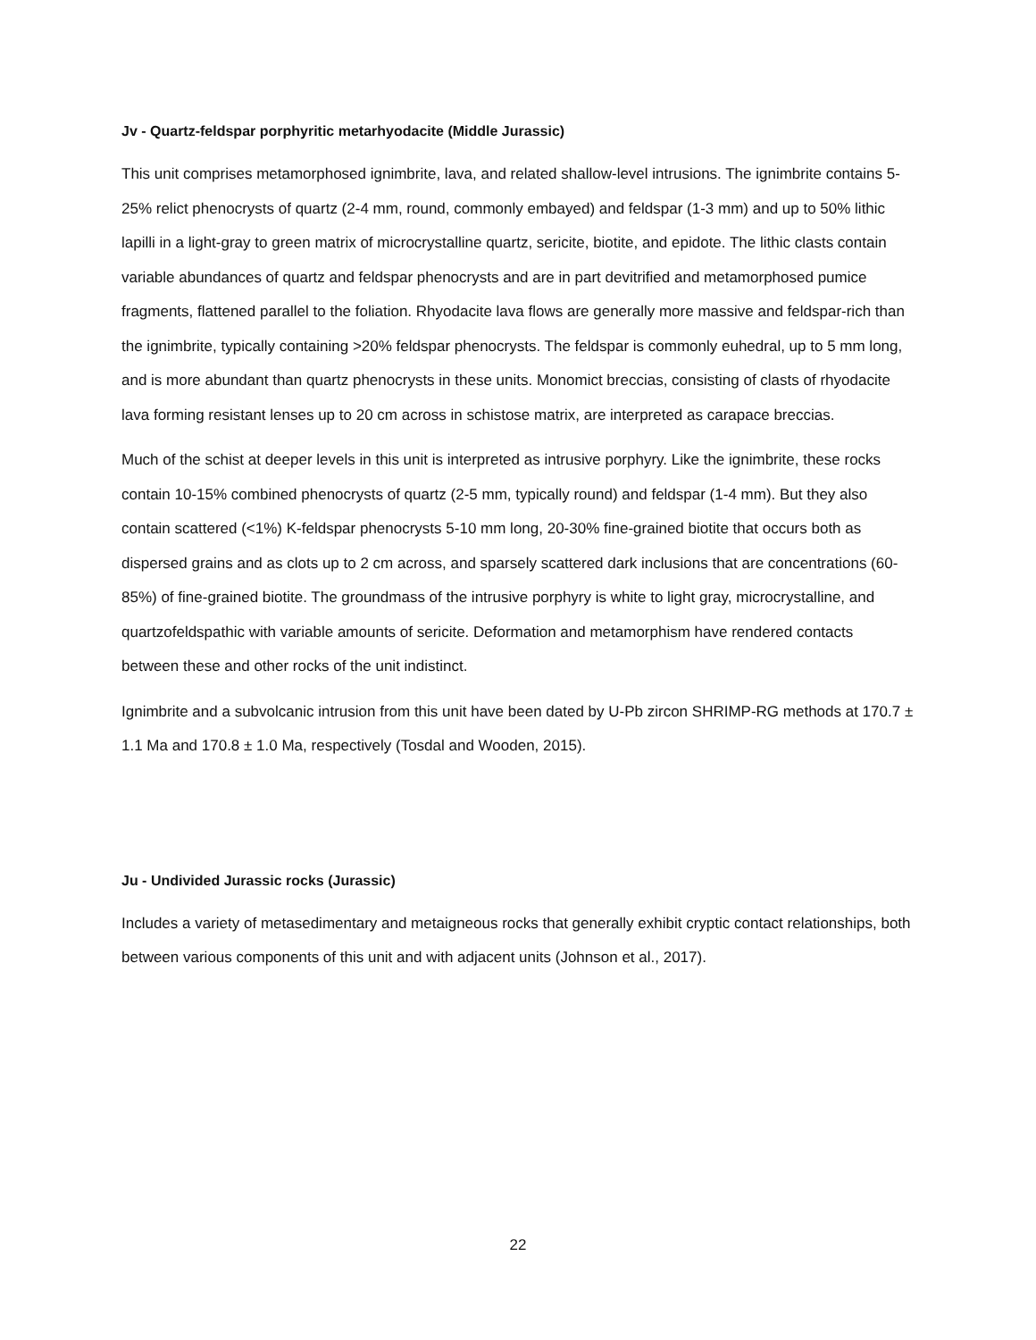Jv - Quartz-feldspar porphyritic metarhyodacite (Middle Jurassic)
This unit comprises metamorphosed ignimbrite, lava, and related shallow-level intrusions. The ignimbrite contains 5-25% relict phenocrysts of quartz (2-4 mm, round, commonly embayed) and feldspar (1-3 mm) and up to 50% lithic lapilli in a light-gray to green matrix of microcrystalline quartz, sericite, biotite, and epidote. The lithic clasts contain variable abundances of quartz and feldspar phenocrysts and are in part devitrified and metamorphosed pumice fragments, flattened parallel to the foliation. Rhyodacite lava flows are generally more massive and feldspar-rich than the ignimbrite, typically containing >20% feldspar phenocrysts. The feldspar is commonly euhedral, up to 5 mm long, and is more abundant than quartz phenocrysts in these units. Monomict breccias, consisting of clasts of rhyodacite lava forming resistant lenses up to 20 cm across in schistose matrix, are interpreted as carapace breccias.
Much of the schist at deeper levels in this unit is interpreted as intrusive porphyry. Like the ignimbrite, these rocks contain 10-15% combined phenocrysts of quartz (2-5 mm, typically round) and feldspar (1-4 mm). But they also contain scattered (<1%) K-feldspar phenocrysts 5-10 mm long, 20-30% fine-grained biotite that occurs both as dispersed grains and as clots up to 2 cm across, and sparsely scattered dark inclusions that are concentrations (60-85%) of fine-grained biotite. The groundmass of the intrusive porphyry is white to light gray, microcrystalline, and quartzofeldspathic with variable amounts of sericite. Deformation and metamorphism have rendered contacts between these and other rocks of the unit indistinct.
Ignimbrite and a subvolcanic intrusion from this unit have been dated by U-Pb zircon SHRIMP-RG methods at 170.7 ± 1.1 Ma and 170.8 ± 1.0 Ma, respectively (Tosdal and Wooden, 2015).
Ju - Undivided Jurassic rocks (Jurassic)
Includes a variety of metasedimentary and metaigneous rocks that generally exhibit cryptic contact relationships, both between various components of this unit and with adjacent units (Johnson et al., 2017).
22